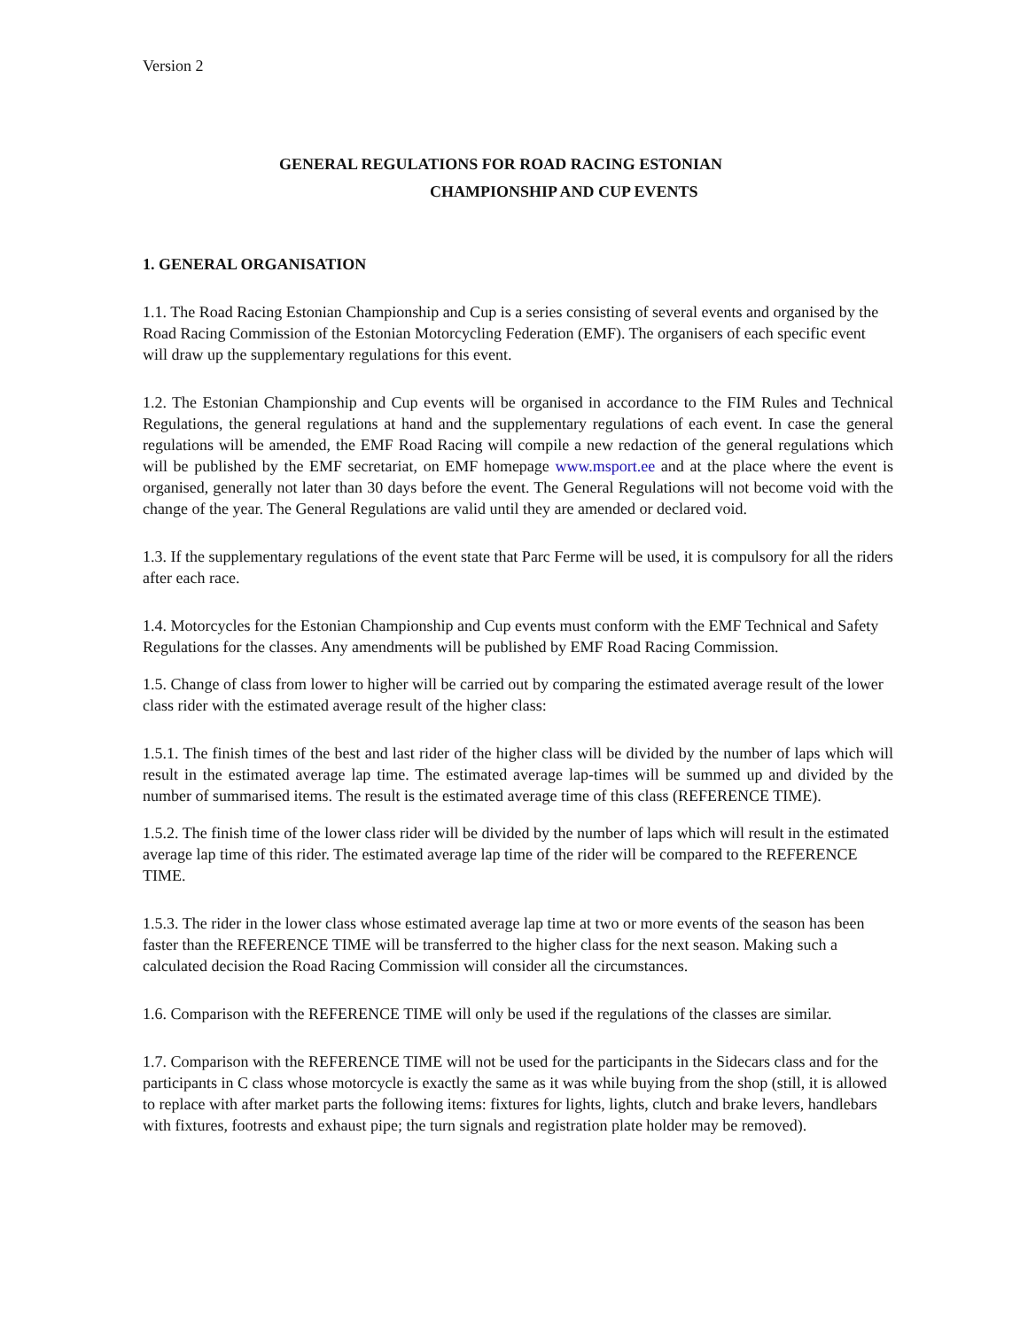Version 2
GENERAL REGULATIONS FOR ROAD RACING ESTONIAN
CHAMPIONSHIP AND CUP EVENTS
1. GENERAL ORGANISATION
1.1. The Road Racing Estonian Championship and Cup is a series consisting of several events and organised by the Road Racing Commission of the Estonian Motorcycling Federation (EMF). The organisers of each specific event will draw up the supplementary regulations for this event.
1.2. The Estonian Championship and Cup events will be organised in accordance to the FIM Rules and Technical Regulations, the general regulations at hand and the supplementary regulations of each event. In case the general regulations will be amended, the EMF Road Racing will compile a new redaction of the general regulations which will be published by the EMF secretariat, on EMF homepage www.msport.ee and at the place where the event is organised, generally not later than 30 days before the event. The General Regulations will not become void with the change of the year. The General Regulations are valid until they are amended or declared void.
1.3. If the supplementary regulations of the event state that Parc Ferme will be used, it is compulsory for all the riders after each race.
1.4. Motorcycles for the Estonian Championship and Cup events must conform with the EMF Technical and Safety Regulations for the classes. Any amendments will be published by EMF Road Racing Commission.
1.5. Change of class from lower to higher will be carried out by comparing the estimated average result of the lower class rider with the estimated average result of the higher class:
1.5.1. The finish times of the best and last rider of the higher class will be divided by the number of laps which will result in the estimated average lap time. The estimated average lap-times will be summed up and divided by the number of summarised items. The result is the estimated average time of this class (REFERENCE TIME).
1.5.2. The finish time of the lower class rider will be divided by the number of laps which will result in the estimated average lap time of this rider. The estimated average lap time of the rider will be compared to the REFERENCE TIME.
1.5.3. The rider in the lower class whose estimated average lap time at two or more events of the season has been faster than the REFERENCE TIME will be transferred to the higher class for the next season. Making such a calculated decision the Road Racing Commission will consider all the circumstances.
1.6. Comparison with the REFERENCE TIME will only be used if the regulations of the classes are similar.
1.7. Comparison with the REFERENCE TIME will not be used for the participants in the Sidecars class and for the participants in C class whose motorcycle is exactly the same as it was while buying from the shop (still, it is allowed to replace with after market parts the following items: fixtures for lights, lights, clutch and brake levers, handlebars with fixtures, footrests and exhaust pipe; the turn signals and registration plate holder may be removed).